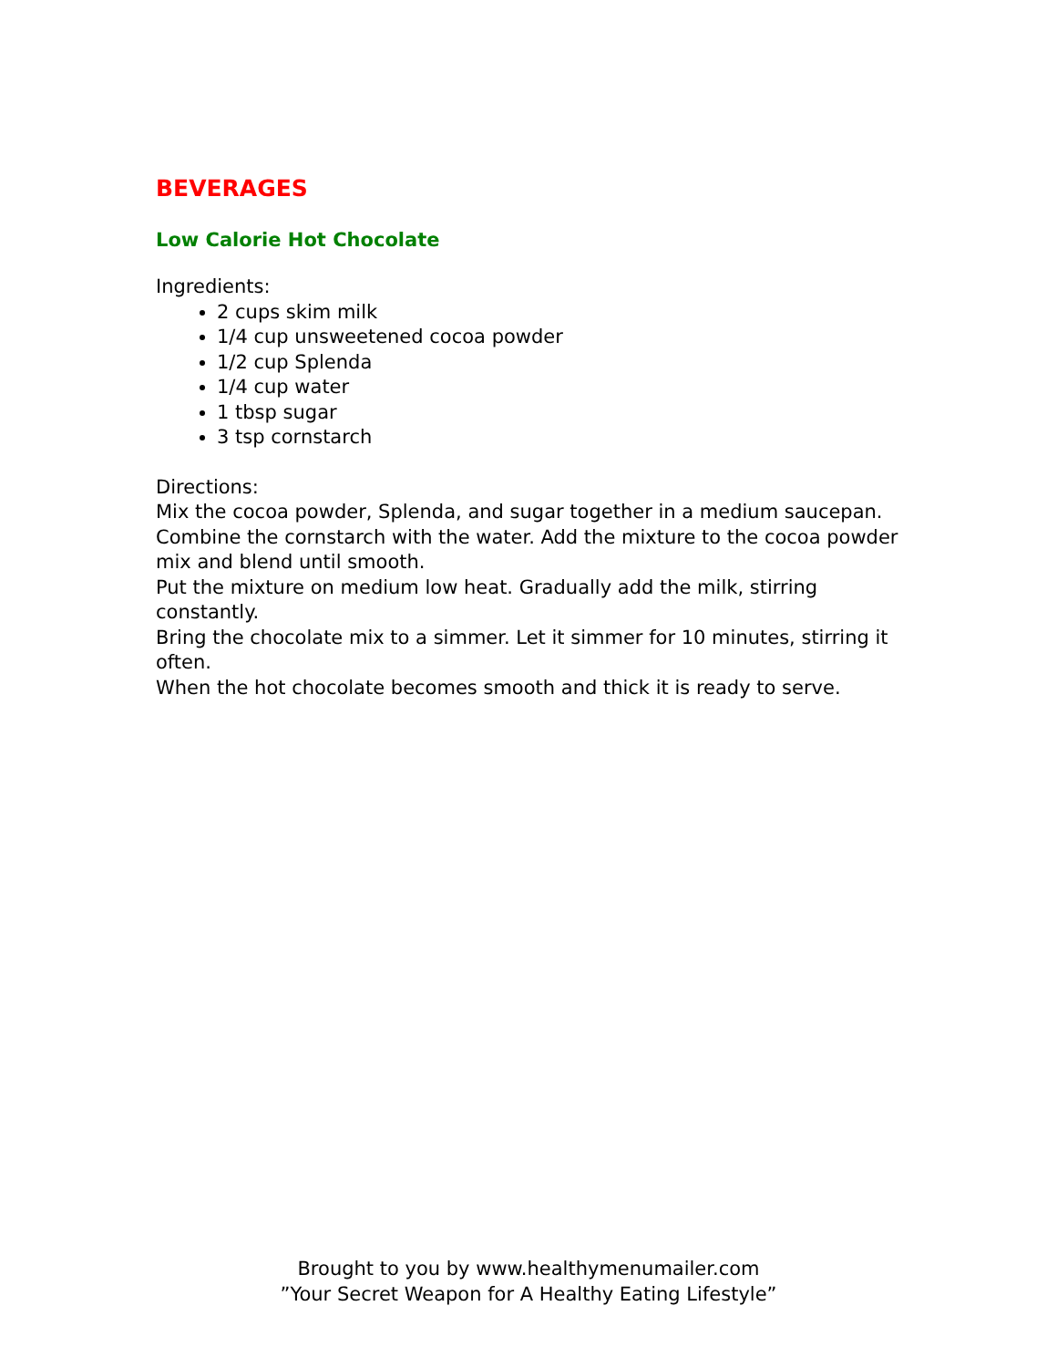BEVERAGES
Low Calorie Hot Chocolate
Ingredients:
2 cups skim milk
1/4 cup unsweetened cocoa powder
1/2 cup Splenda
1/4 cup water
1 tbsp sugar
3 tsp cornstarch
Directions:
Mix the cocoa powder, Splenda, and sugar together in a medium saucepan.
Combine the cornstarch with the water. Add the mixture to the cocoa powder mix and blend until smooth.
Put the mixture on medium low heat. Gradually add the milk, stirring constantly.
Bring the chocolate mix to a simmer. Let it simmer for 10 minutes, stirring it often.
When the hot chocolate becomes smooth and thick it is ready to serve.
Brought to you by www.healthymenumailer.com
”Your Secret Weapon for A Healthy Eating Lifestyle”